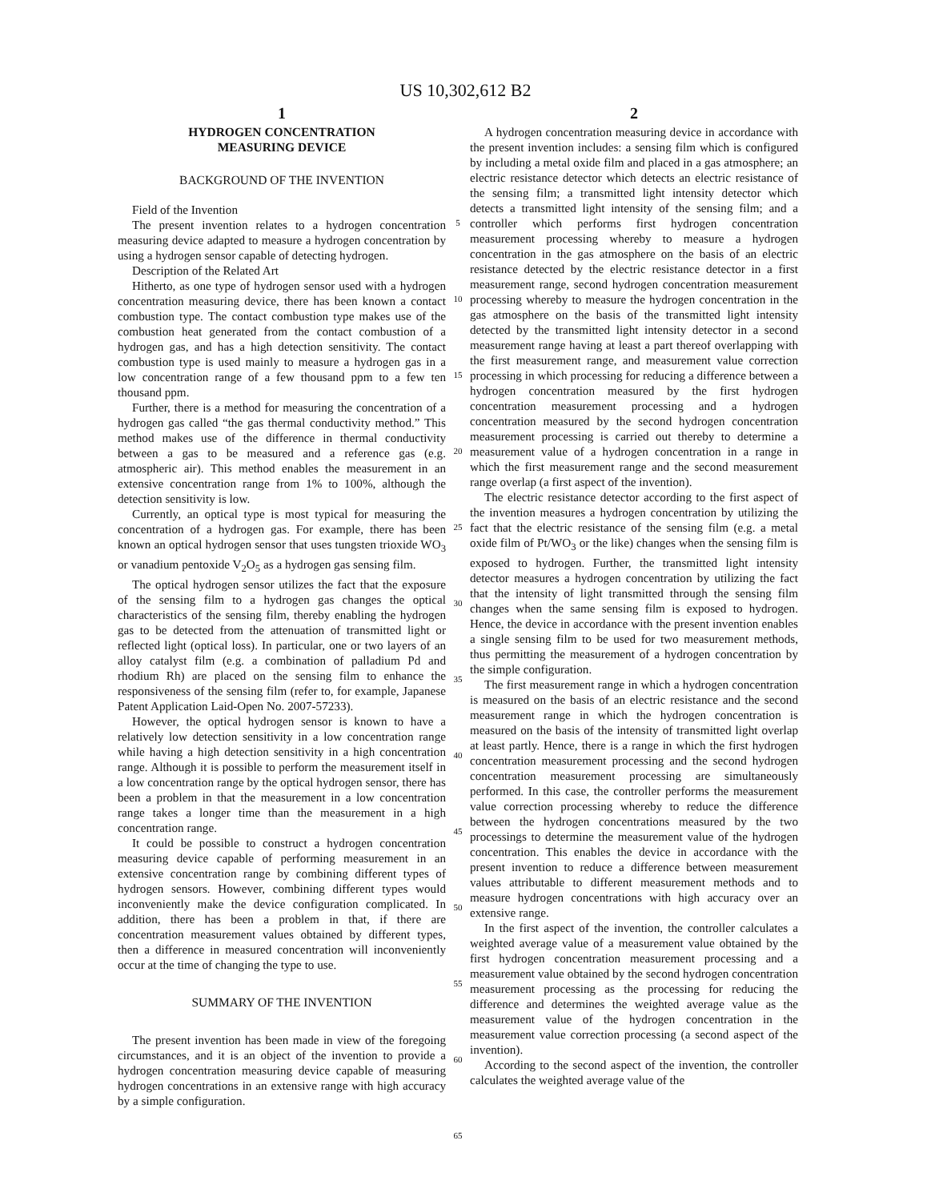US 10,302,612 B2
1
HYDROGEN CONCENTRATION
MEASURING DEVICE
BACKGROUND OF THE INVENTION
Field of the Invention
The present invention relates to a hydrogen concentration measuring device adapted to measure a hydrogen concentration by using a hydrogen sensor capable of detecting hydrogen.
Description of the Related Art
Hitherto, as one type of hydrogen sensor used with a hydrogen concentration measuring device, there has been known a contact combustion type. The contact combustion type makes use of the combustion heat generated from the contact combustion of a hydrogen gas, and has a high detection sensitivity. The contact combustion type is used mainly to measure a hydrogen gas in a low concentration range of a few thousand ppm to a few ten thousand ppm.
Further, there is a method for measuring the concentration of a hydrogen gas called “the gas thermal conductivity method.” This method makes use of the difference in thermal conductivity between a gas to be measured and a reference gas (e.g. atmospheric air). This method enables the measurement in an extensive concentration range from 1% to 100%, although the detection sensitivity is low.
Currently, an optical type is most typical for measuring the concentration of a hydrogen gas. For example, there has been known an optical hydrogen sensor that uses tungsten trioxide WO<sub>3</sub> or vanadium pentoxide V<sub>2</sub>O<sub>5</sub> as a hydrogen gas sensing film.
The optical hydrogen sensor utilizes the fact that the exposure of the sensing film to a hydrogen gas changes the optical characteristics of the sensing film, thereby enabling the hydrogen gas to be detected from the attenuation of transmitted light or reflected light (optical loss). In particular, one or two layers of an alloy catalyst film (e.g. a combination of palladium Pd and rhodium Rh) are placed on the sensing film to enhance the responsiveness of the sensing film (refer to, for example, Japanese Patent Application Laid-Open No. 2007-57233).
However, the optical hydrogen sensor is known to have a relatively low detection sensitivity in a low concentration range while having a high detection sensitivity in a high concentration range. Although it is possible to perform the measurement itself in a low concentration range by the optical hydrogen sensor, there has been a problem in that the measurement in a low concentration range takes a longer time than the measurement in a high concentration range.
It could be possible to construct a hydrogen concentration measuring device capable of performing measurement in an extensive concentration range by combining different types of hydrogen sensors. However, combining different types would inconveniently make the device configuration complicated. In addition, there has been a problem in that, if there are concentration measurement values obtained by different types, then a difference in measured concentration will inconveniently occur at the time of changing the type to use.
SUMMARY OF THE INVENTION
The present invention has been made in view of the foregoing circumstances, and it is an object of the invention to provide a hydrogen concentration measuring device capable of measuring hydrogen concentrations in an extensive range with high accuracy by a simple configuration.
5
10
15
20
25
30
35
40
45
50
55
60
65
2
A hydrogen concentration measuring device in accordance with the present invention includes: a sensing film which is configured by including a metal oxide film and placed in a gas atmosphere; an electric resistance detector which detects an electric resistance of the sensing film; a transmitted light intensity detector which detects a transmitted light intensity of the sensing film; and a controller which performs first hydrogen concentration measurement processing whereby to measure a hydrogen concentration in the gas atmosphere on the basis of an electric resistance detected by the electric resistance detector in a first measurement range, second hydrogen concentration measurement processing whereby to measure the hydrogen concentration in the gas atmosphere on the basis of the transmitted light intensity detected by the transmitted light intensity detector in a second measurement range having at least a part thereof overlapping with the first measurement range, and measurement value correction processing in which processing for reducing a difference between a hydrogen concentration measured by the first hydrogen concentration measurement processing and a hydrogen concentration measured by the second hydrogen concentration measurement processing is carried out thereby to determine a measurement value of a hydrogen concentration in a range in which the first measurement range and the second measurement range overlap (a first aspect of the invention).
The electric resistance detector according to the first aspect of the invention measures a hydrogen concentration by utilizing the fact that the electric resistance of the sensing film (e.g. a metal oxide film of Pt/WO<sub>3</sub> or the like) changes when the sensing film is exposed to hydrogen. Further, the transmitted light intensity detector measures a hydrogen concentration by utilizing the fact that the intensity of light transmitted through the sensing film changes when the same sensing film is exposed to hydrogen. Hence, the device in accordance with the present invention enables a single sensing film to be used for two measurement methods, thus permitting the measurement of a hydrogen concentration by the simple configuration.
The first measurement range in which a hydrogen concentration is measured on the basis of an electric resistance and the second measurement range in which the hydrogen concentration is measured on the basis of the intensity of transmitted light overlap at least partly. Hence, there is a range in which the first hydrogen concentration measurement processing and the second hydrogen concentration measurement processing are simultaneously performed. In this case, the controller performs the measurement value correction processing whereby to reduce the difference between the hydrogen concentrations measured by the two processings to determine the measurement value of the hydrogen concentration. This enables the device in accordance with the present invention to reduce a difference between measurement values attributable to different measurement methods and to measure hydrogen concentrations with high accuracy over an extensive range.
In the first aspect of the invention, the controller calculates a weighted average value of a measurement value obtained by the first hydrogen concentration measurement processing and a measurement value obtained by the second hydrogen concentration measurement processing as the processing for reducing the difference and determines the weighted average value as the measurement value of the hydrogen concentration in the measurement value correction processing (a second aspect of the invention).
According to the second aspect of the invention, the controller calculates the weighted average value of the